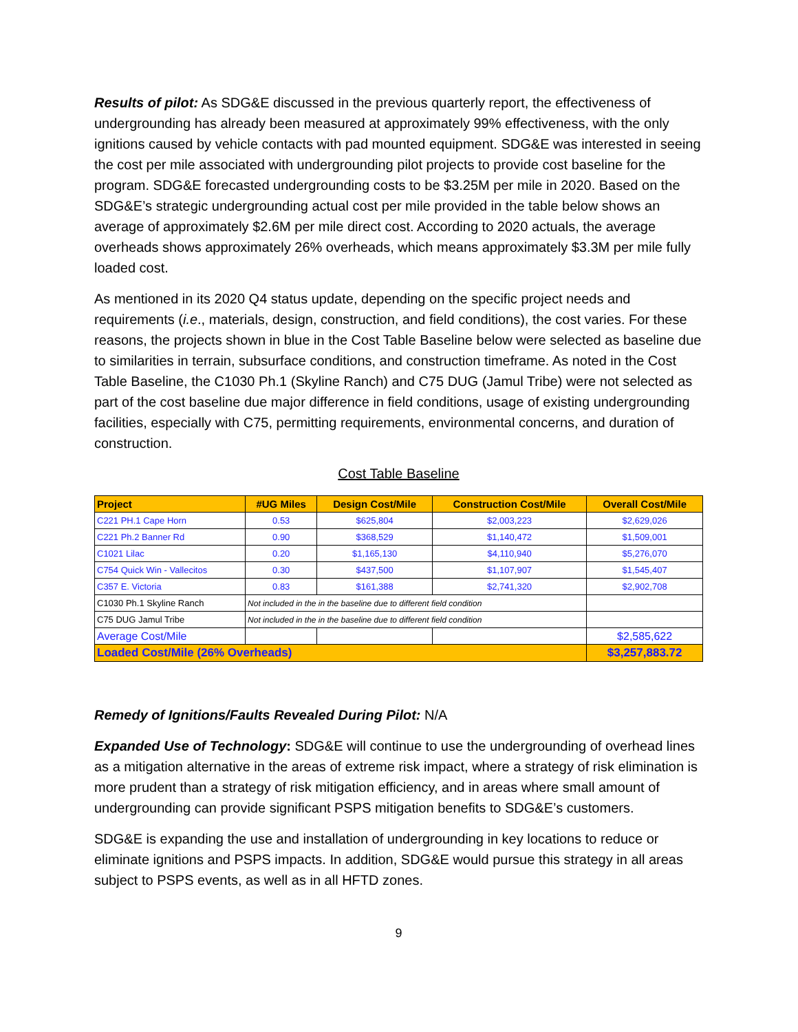Results of pilot: As SDG&E discussed in the previous quarterly report, the effectiveness of undergrounding has already been measured at approximately 99% effectiveness, with the only ignitions caused by vehicle contacts with pad mounted equipment. SDG&E was interested in seeing the cost per mile associated with undergrounding pilot projects to provide cost baseline for the program. SDG&E forecasted undergrounding costs to be $3.25M per mile in 2020. Based on the SDG&E’s strategic undergrounding actual cost per mile provided in the table below shows an average of approximately $2.6M per mile direct cost. According to 2020 actuals, the average overheads shows approximately 26% overheads, which means approximately $3.3M per mile fully loaded cost.
As mentioned in its 2020 Q4 status update, depending on the specific project needs and requirements (i.e., materials, design, construction, and field conditions), the cost varies. For these reasons, the projects shown in blue in the Cost Table Baseline below were selected as baseline due to similarities in terrain, subsurface conditions, and construction timeframe. As noted in the Cost Table Baseline, the C1030 Ph.1 (Skyline Ranch) and C75 DUG (Jamul Tribe) were not selected as part of the cost baseline due major difference in field conditions, usage of existing undergrounding facilities, especially with C75, permitting requirements, environmental concerns, and duration of construction.
Cost Table Baseline
| Project | #UG Miles | Design Cost/Mile | Construction Cost/Mile | Overall Cost/Mile |
| --- | --- | --- | --- | --- |
| C221 PH.1 Cape Horn | 0.53 | $625,804 | $2,003,223 | $2,629,026 |
| C221 Ph.2 Banner Rd | 0.90 | $368,529 | $1,140,472 | $1,509,001 |
| C1021 Lilac | 0.20 | $1,165,130 | $4,110,940 | $5,276,070 |
| C754 Quick Win - Vallecitos | 0.30 | $437,500 | $1,107,907 | $1,545,407 |
| C357 E. Victoria | 0.83 | $161,388 | $2,741,320 | $2,902,708 |
| C1030 Ph.1 Skyline Ranch | Not included in the in the baseline due to different field condition | | | |
| C75 DUG Jamul Tribe | Not included in the in the baseline due to different field condition | | | |
| Average Cost/Mile | | | | $2,585,622 |
| Loaded Cost/Mile (26% Overheads) | | | | $3,257,883.72 |
Remedy of Ignitions/Faults Revealed During Pilot: N/A
Expanded Use of Technology: SDG&E will continue to use the undergrounding of overhead lines as a mitigation alternative in the areas of extreme risk impact, where a strategy of risk elimination is more prudent than a strategy of risk mitigation efficiency, and in areas where small amount of undergrounding can provide significant PSPS mitigation benefits to SDG&E’s customers.
SDG&E is expanding the use and installation of undergrounding in key locations to reduce or eliminate ignitions and PSPS impacts. In addition, SDG&E would pursue this strategy in all areas subject to PSPS events, as well as in all HFTD zones.
9